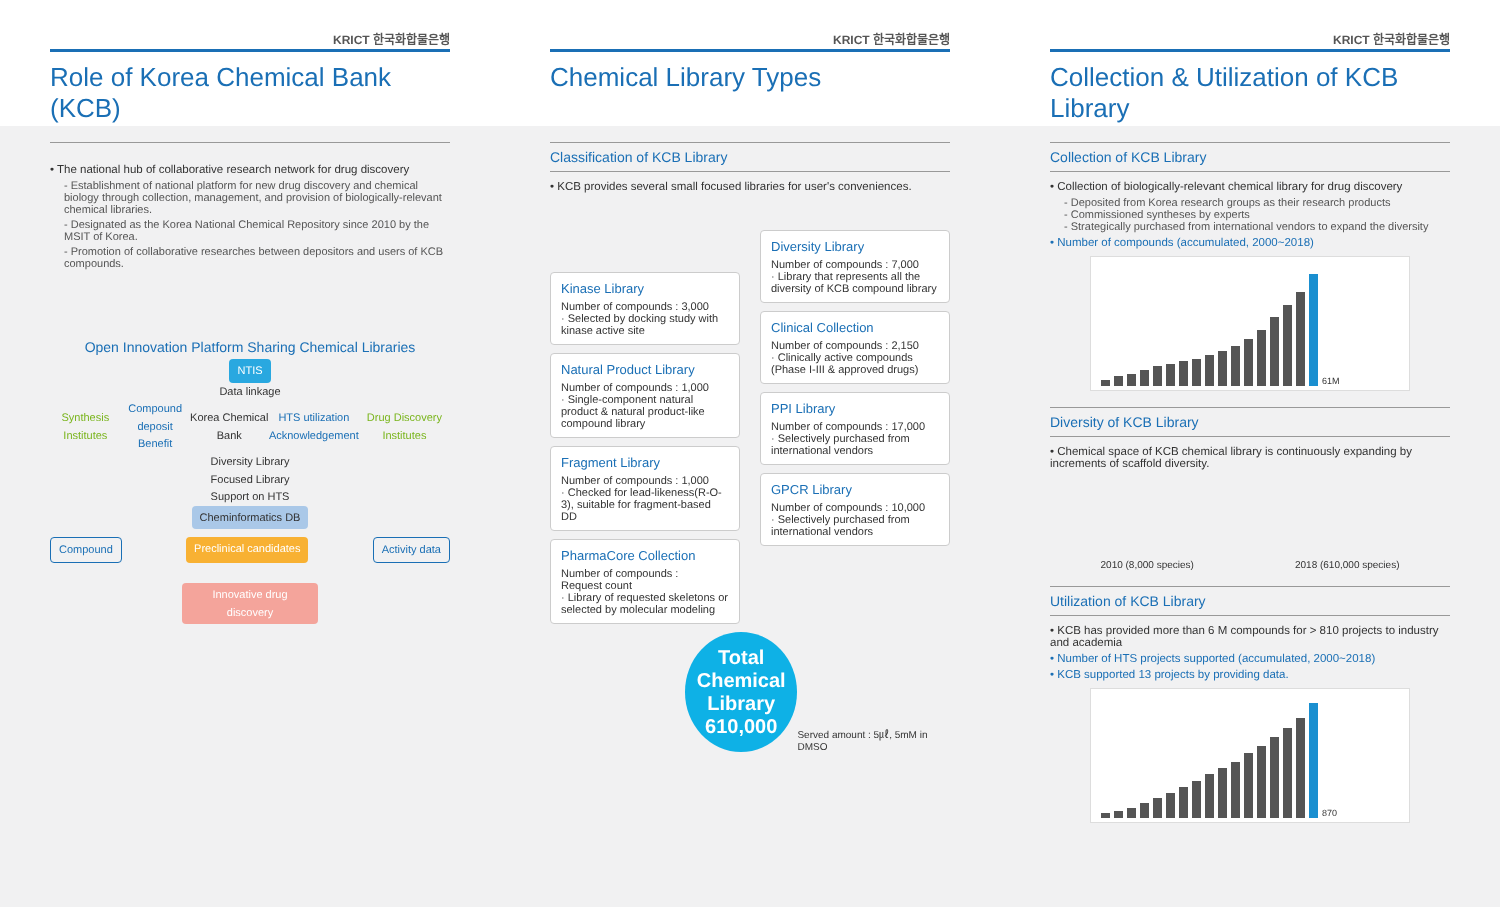KRICT 한국화합물은행
Role of Korea Chemical Bank (KCB)
KRICT 한국화합물은행
Chemical Library Types
KRICT 한국화합물은행
Collection & Utilization of KCB Library
• The national hub of collaborative research network for drug discovery
- Establishment of national platform for new drug discovery and chemical biology through collection, management, and provision of biologically-relevant chemical libraries.
- Designated as the Korea National Chemical Repository since 2010 by the MSIT of Korea.
- Promotion of collaborative researches between depositors and users of KCB compounds.
Open Innovation Platform Sharing Chemical Libraries
NTIS
Data linkage
Synthesis Institutes Compound deposit
Benefit Korea Chemical Bank HTS utilization
Acknowledgement Drug Discovery Institutes
Diversity Library
Focused Library
Support on HTS
Cheminformatics DB
Compound Preclinical candidates Activity data
Innovative drug discovery
Classification of KCB Library
• KCB provides several small focused libraries for user's conveniences.
Kinase Library
Number of compounds : 3,000
· Selected by docking study with kinase active site
Natural Product Library
Number of compounds : 1,000
· Single-component natural product & natural product-like compound library
Fragment Library
Number of compounds : 1,000
· Checked for lead-likeness(R-O-3), suitable for fragment-based DD
PharmaCore Collection
Number of compounds :
Request count
· Library of requested skeletons or selected by molecular modeling
Diversity Library
Number of compounds : 7,000
· Library that represents all the diversity of KCB compound library
Clinical Collection
Number of compounds : 2,150
· Clinically active compounds (Phase I-III & approved drugs)
PPI Library
Number of compounds : 17,000
· Selectively purchased from international vendors
GPCR Library
Number of compounds : 10,000
· Selectively purchased from international vendors
Total Chemical Library 610,000
Served amount : 5㎕, 5mM in DMSO
Collection of KCB Library
• Collection of biologically-relevant chemical library for drug discovery
- Deposited from Korea research groups as their research products
- Commissioned syntheses by experts
- Strategically purchased from international vendors to expand the diversity
• Number of compounds (accumulated, 2000~2018)
61M
Diversity of KCB Library
• Chemical space of KCB chemical library is continuously expanding by increments of scaffold diversity.
2010 (8,000 species) 2018 (610,000 species)
Utilization of KCB Library
• KCB has provided more than 6 M compounds for > 810 projects to industry and academia
• Number of HTS projects supported (accumulated, 2000~2018)
• KCB supported 13 projects by providing data.
870